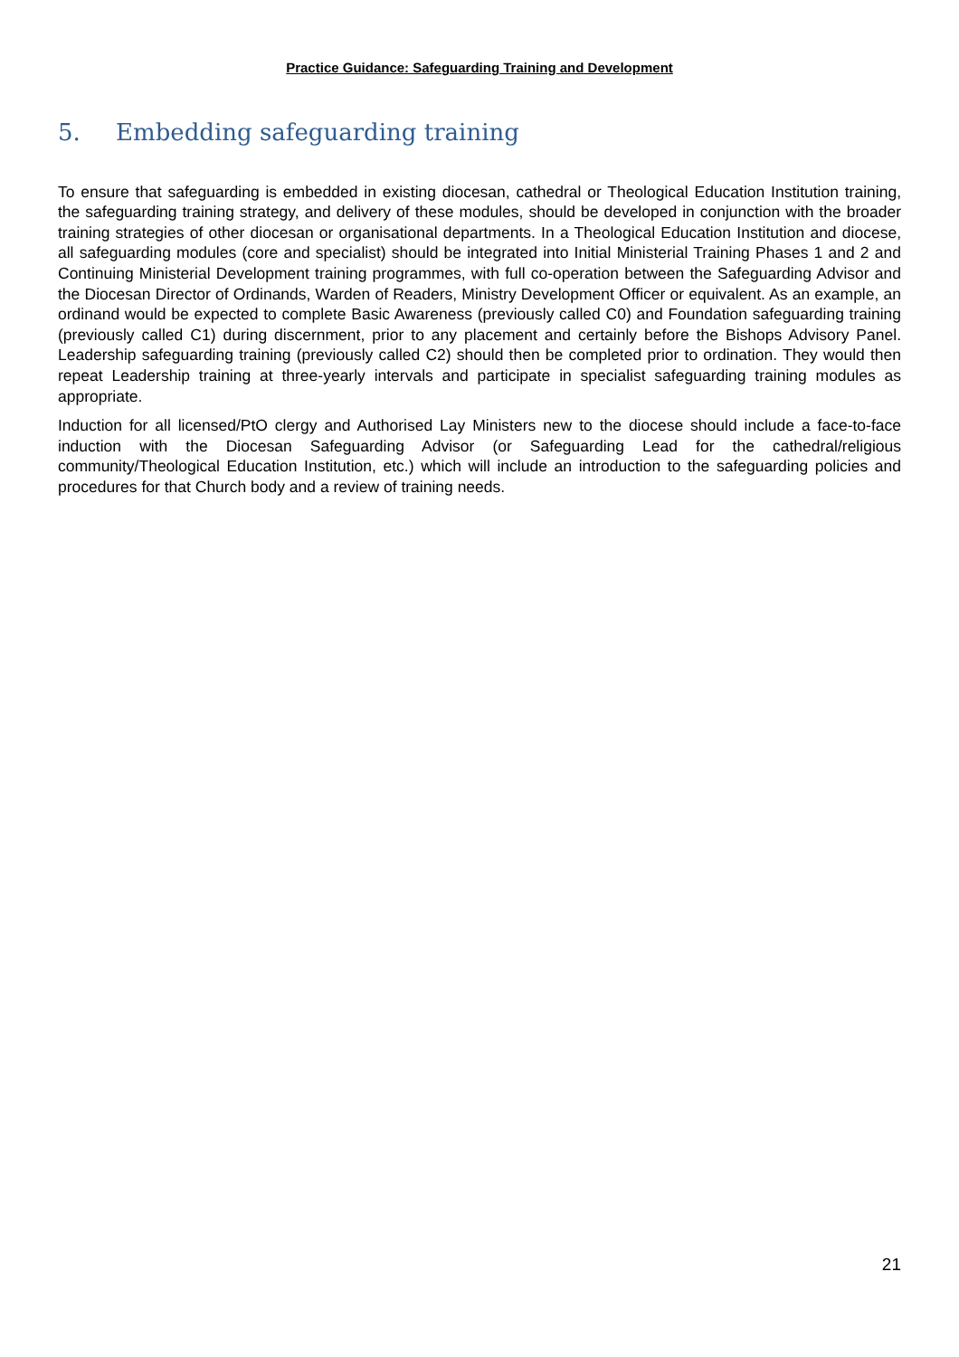Practice Guidance: Safeguarding Training and Development
5. Embedding safeguarding training
To ensure that safeguarding is embedded in existing diocesan, cathedral or Theological Education Institution training, the safeguarding training strategy, and delivery of these modules, should be developed in conjunction with the broader training strategies of other diocesan or organisational departments. In a Theological Education Institution and diocese, all safeguarding modules (core and specialist) should be integrated into Initial Ministerial Training Phases 1 and 2 and Continuing Ministerial Development training programmes, with full co-operation between the Safeguarding Advisor and the Diocesan Director of Ordinands, Warden of Readers, Ministry Development Officer or equivalent. As an example, an ordinand would be expected to complete Basic Awareness (previously called C0) and Foundation safeguarding training (previously called C1) during discernment, prior to any placement and certainly before the Bishops Advisory Panel. Leadership safeguarding training (previously called C2) should then be completed prior to ordination. They would then repeat Leadership training at three-yearly intervals and participate in specialist safeguarding training modules as appropriate.
Induction for all licensed/PtO clergy and Authorised Lay Ministers new to the diocese should include a face-to-face induction with the Diocesan Safeguarding Advisor (or Safeguarding Lead for the cathedral/religious community/Theological Education Institution, etc.) which will include an introduction to the safeguarding policies and procedures for that Church body and a review of training needs.
21